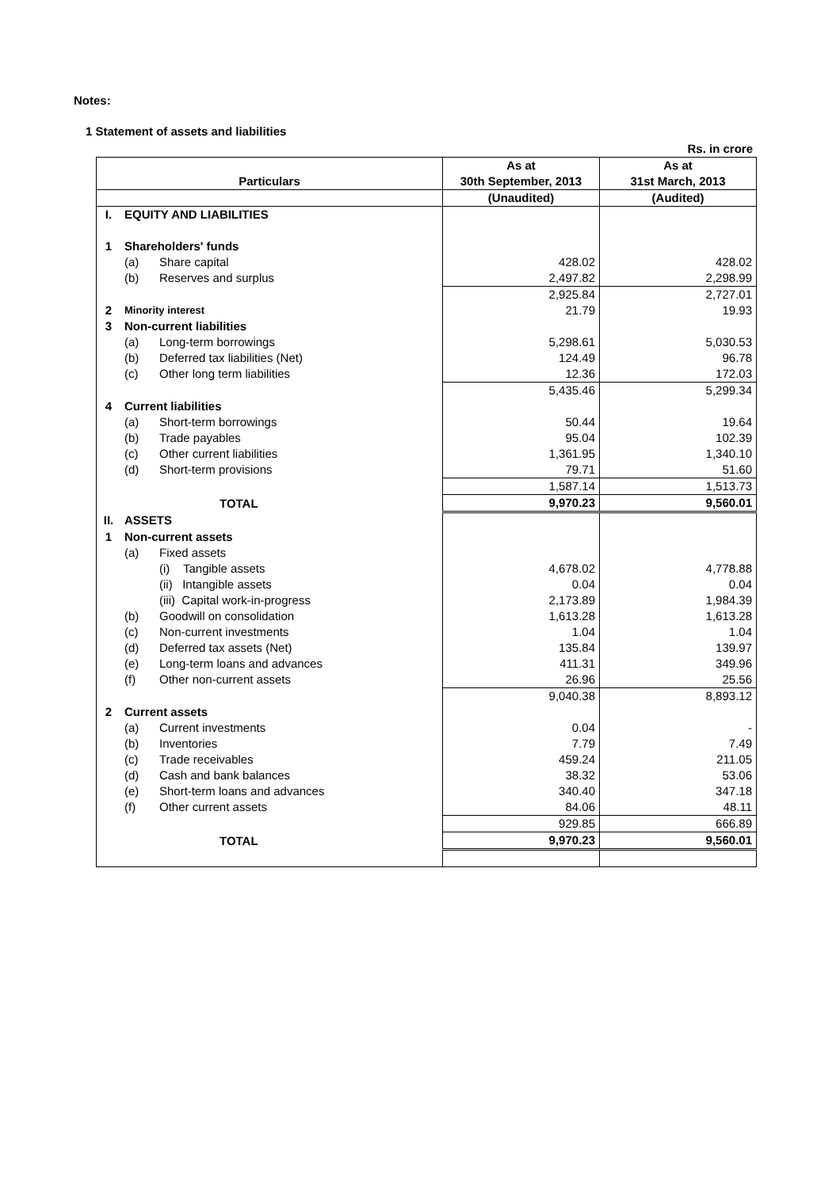Notes:
1 Statement of assets and liabilities
Rs. in crore
| | | | As at | As at |
| --- | --- | --- | --- | --- |
| Particulars | | | 30th September, 2013 | 31st March, 2013 |
| | | | (Unaudited) | (Audited) |
| I. | EQUITY AND LIABILITIES | | | |
| 1 | Shareholders' funds | | | |
| | (a) | Share capital | 428.02 | 428.02 |
| | (b) | Reserves and surplus | 2,497.82 | 2,298.99 |
| | | | 2,925.84 | 2,727.01 |
| 2 | Minority interest | | 21.79 | 19.93 |
| 3 | Non-current liabilities | | | |
| | (a) | Long-term borrowings | 5,298.61 | 5,030.53 |
| | (b) | Deferred tax liabilities (Net) | 124.49 | 96.78 |
| | (c) | Other long term liabilities | 12.36 | 172.03 |
| | | | 5,435.46 | 5,299.34 |
| 4 | Current liabilities | | | |
| | (a) | Short-term borrowings | 50.44 | 19.64 |
| | (b) | Trade payables | 95.04 | 102.39 |
| | (c) | Other current liabilities | 1,361.95 | 1,340.10 |
| | (d) | Short-term provisions | 79.71 | 51.60 |
| | | | 1,587.14 | 1,513.73 |
| TOTAL | | | 9,970.23 | 9,560.01 |
| II. | ASSETS | | | |
| 1 | Non-current assets | | | |
| | (a) | Fixed assets | | |
| | | (i) Tangible assets | 4,678.02 | 4,778.88 |
| | | (ii) Intangible assets | 0.04 | 0.04 |
| | | (iii) Capital work-in-progress | 2,173.89 | 1,984.39 |
| | (b) | Goodwill on consolidation | 1,613.28 | 1,613.28 |
| | (c) | Non-current investments | 1.04 | 1.04 |
| | (d) | Deferred tax assets (Net) | 135.84 | 139.97 |
| | (e) | Long-term loans and advances | 411.31 | 349.96 |
| | (f) | Other non-current assets | 26.96 | 25.56 |
| | | | 9,040.38 | 8,893.12 |
| 2 | Current assets | | | |
| | (a) | Current investments | 0.04 | - |
| | (b) | Inventories | 7.79 | 7.49 |
| | (c) | Trade receivables | 459.24 | 211.05 |
| | (d) | Cash and bank balances | 38.32 | 53.06 |
| | (e) | Short-term loans and advances | 340.40 | 347.18 |
| | (f) | Other current assets | 84.06 | 48.11 |
| | | | 929.85 | 666.89 |
| TOTAL | | | 9,970.23 | 9,560.01 |